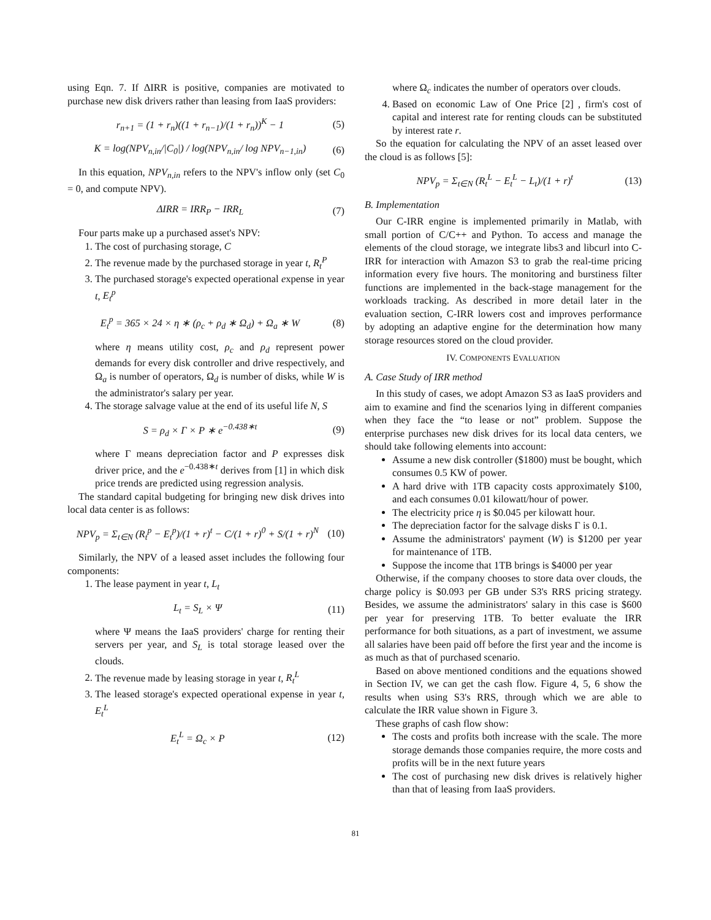using Eqn. 7. If ΔIRR is positive, companies are motivated to purchase new disk drivers rather than leasing from IaaS providers:
r<sub>n+1</sub> = (1 + r<sub>n</sub>)((1 + r<sub>n−1</sub>)/(1 + r<sub>n</sub>))<sup>K</sup> − 1 (5)
K = log(NPV<sub>n,in</sub>/|C<sub>0</sub>|) / log(NPV<sub>n,in</sub>/ log NPV<sub>n−1,in</sub>) (6)
In this equation, NPV<sub>n,in</sub> refers to the NPV's inflow only (set C<sub>0</sub> = 0, and compute NPV).
ΔIRR = IRR<sub>P</sub> − IRR<sub>L</sub> (7)
Four parts make up a purchased asset's NPV:
1. The cost of purchasing storage, C
2. The revenue made by the purchased storage in year t, R<sub>t</sub><sup>P</sup>
3. The purchased storage's expected operational expense in year t, E<sub>t</sub><sup>p</sup>
E<sub>t</sub><sup>p</sup> = 365 × 24 × η ∗ (ρ<sub>c</sub> + ρ<sub>d</sub> ∗ Ω<sub>d</sub>) + Ω<sub>a</sub> ∗ W (8)
where η means utility cost, ρ<sub>c</sub> and ρ<sub>d</sub> represent power demands for every disk controller and drive respectively, and Ω<sub>a</sub> is number of operators, Ω<sub>d</sub> is number of disks, while W is the administrator's salary per year.
4. The storage salvage value at the end of its useful life N, S
S = ρ<sub>d</sub> × Γ × P ∗ e<sup>−0.438∗t</sup> (9)
where Γ means depreciation factor and P expresses disk driver price, and the e<sup>−0.438∗t</sup> derives from [1] in which disk price trends are predicted using regression analysis.
The standard capital budgeting for bringing new disk drives into local data center is as follows:
NPV<sub>p</sub> = Σ<sub>t∈N</sub> (R<sub>t</sub><sup>p</sup> − E<sub>t</sub><sup>p</sup>)/(1 + r)<sup>t</sup> − C/(1 + r)<sup>0</sup> + S/(1 + r)<sup>N</sup> (10)
Similarly, the NPV of a leased asset includes the following four components:
1. The lease payment in year t, L<sub>t</sub>
L<sub>t</sub> = S<sub>L</sub> × Ψ (11)
where Ψ means the IaaS providers' charge for renting their servers per year, and S<sub>L</sub> is total storage leased over the clouds.
2. The revenue made by leasing storage in year t, R<sub>t</sub><sup>L</sup>
3. The leased storage's expected operational expense in year t, E<sub>t</sub><sup>L</sup>
E<sub>t</sub><sup>L</sup> = Ω<sub>c</sub> × P (12)
where Ω<sub>c</sub> indicates the number of operators over clouds.
4. Based on economic Law of One Price [2] , firm's cost of capital and interest rate for renting clouds can be substituted by interest rate r.
So the equation for calculating the NPV of an asset leased over the cloud is as follows [5]:
NPV<sub>p</sub> = Σ<sub>t∈N</sub> (R<sub>t</sub><sup>L</sup> − E<sub>t</sub><sup>L</sup> − L<sub>t</sub>)/(1 + r)<sup>t</sup> (13)
B. Implementation
Our C-IRR engine is implemented primarily in Matlab, with small portion of C/C++ and Python. To access and manage the elements of the cloud storage, we integrate libs3 and libcurl into C-IRR for interaction with Amazon S3 to grab the real-time pricing information every five hours. The monitoring and burstiness filter functions are implemented in the back-stage management for the workloads tracking. As described in more detail later in the evaluation section, C-IRR lowers cost and improves performance by adopting an adaptive engine for the determination how many storage resources stored on the cloud provider.
IV. COMPONENTS EVALUATION
A. Case Study of IRR method
In this study of cases, we adopt Amazon S3 as IaaS providers and aim to examine and find the scenarios lying in different companies when they face the “to lease or not” problem. Suppose the enterprise purchases new disk drives for its local data centers, we should take following elements into account:
Assume a new disk controller ($1800) must be bought, which consumes 0.5 KW of power.
A hard drive with 1TB capacity costs approximately $100, and each consumes 0.01 kilowatt/hour of power.
The electricity price η is $0.045 per kilowatt hour.
The depreciation factor for the salvage disks Γ is 0.1.
Assume the administrators' payment (W) is $1200 per year for maintenance of 1TB.
Suppose the income that 1TB brings is $4000 per year
Otherwise, if the company chooses to store data over clouds, the charge policy is $0.093 per GB under S3's RRS pricing strategy. Besides, we assume the administrators' salary in this case is $600 per year for preserving 1TB. To better evaluate the IRR performance for both situations, as a part of investment, we assume all salaries have been paid off before the first year and the income is as much as that of purchased scenario.
Based on above mentioned conditions and the equations showed in Section IV, we can get the cash flow. Figure 4, 5, 6 show the results when using S3's RRS, through which we are able to calculate the IRR value shown in Figure 3.
These graphs of cash flow show:
The costs and profits both increase with the scale. The more storage demands those companies require, the more costs and profits will be in the next future years
The cost of purchasing new disk drives is relatively higher than that of leasing from IaaS providers.
81